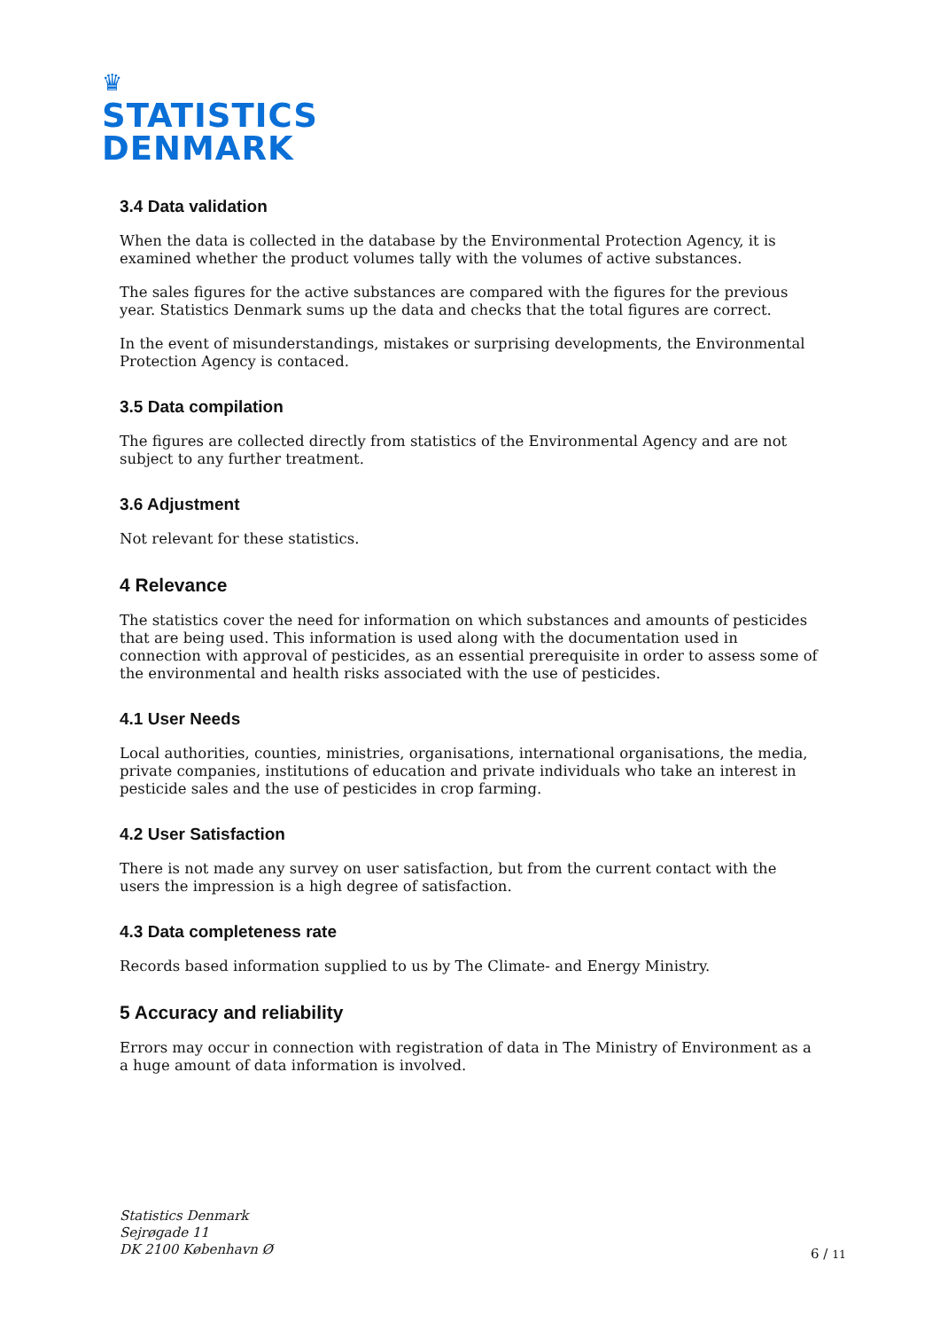♛
STATISTICS
DENMARK
3.4 Data validation
When the data is collected in the database by the Environmental Protection Agency, it is examined whether the product volumes tally with the volumes of active substances.
The sales figures for the active substances are compared with the figures for the previous year. Statistics Denmark sums up the data and checks that the total figures are correct.
In the event of misunderstandings, mistakes or surprising developments, the Environmental Protection Agency is contaced.
3.5 Data compilation
The figures are collected directly from statistics of the Environmental Agency and are not subject to any further treatment.
3.6 Adjustment
Not relevant for these statistics.
4 Relevance
The statistics cover the need for information on which substances and amounts of pesticides that are being used. This information is used along with the documentation used in connection with approval of pesticides, as an essential prerequisite in order to assess some of the environmental and health risks associated with the use of pesticides.
4.1 User Needs
Local authorities, counties, ministries, organisations, international organisations, the media, private companies, institutions of education and private individuals who take an interest in pesticide sales and the use of pesticides in crop farming.
4.2 User Satisfaction
There is not made any survey on user satisfaction, but from the current contact with the users the impression is a high degree of satisfaction.
4.3 Data completeness rate
Records based information supplied to us by The Climate- and Energy Ministry.
5 Accuracy and reliability
Errors may occur in connection with registration of data in The Ministry of Environment as a a huge amount of data information is involved.
Statistics Denmark
Sejrøgade 11
DK 2100 København Ø
6 / 11